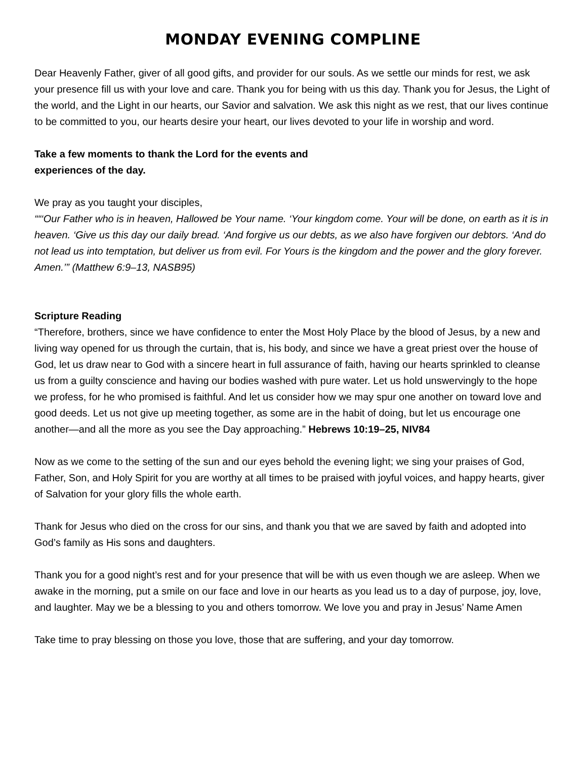MONDAY EVENING COMPLINE
Dear Heavenly Father, giver of all good gifts, and provider for our souls. As we settle our minds for rest, we ask your presence fill us with your love and care. Thank you for being with us this day. Thank you for Jesus, the Light of the world, and the Light in our hearts, our Savior and salvation. We ask this night as we rest, that our lives continue to be committed to you, our hearts desire your heart, our lives devoted to your life in worship and word.
Take a few moments to thank the Lord for the events and
experiences of the day.
We pray as you taught your disciples,
““‘Our Father who is in heaven, Hallowed be Your name. ‘Your kingdom come. Your will be done, on earth as it is in heaven. ‘Give us this day our daily bread. ‘And forgive us our debts, as we also have forgiven our debtors. ‘And do not lead us into temptation, but deliver us from evil. For Yours is the kingdom and the power and the glory forever. Amen.’” (Matthew 6:9–13, NASB95)
Scripture Reading
“Therefore, brothers, since we have confidence to enter the Most Holy Place by the blood of Jesus, by a new and living way opened for us through the curtain, that is, his body, and since we have a great priest over the house of God, let us draw near to God with a sincere heart in full assurance of faith, having our hearts sprinkled to cleanse us from a guilty conscience and having our bodies washed with pure water. Let us hold unswervingly to the hope we profess, for he who promised is faithful. And let us consider how we may spur one another on toward love and good deeds. Let us not give up meeting together, as some are in the habit of doing, but let us encourage one another—and all the more as you see the Day approaching.” Hebrews 10:19–25, NIV84
Now as we come to the setting of the sun and our eyes behold the evening light; we sing your praises of God, Father, Son, and Holy Spirit for you are worthy at all times to be praised with joyful voices, and happy hearts, giver of Salvation for your glory fills the whole earth.
Thank for Jesus who died on the cross for our sins, and thank you that we are saved by faith and adopted into God’s family as His sons and daughters.
Thank you for a good night’s rest and for your presence that will be with us even though we are asleep. When we awake in the morning, put a smile on our face and love in our hearts as you lead us to a day of purpose, joy, love, and laughter. May we be a blessing to you and others tomorrow. We love you and pray in Jesus’ Name Amen
Take time to pray blessing on those you love, those that are suffering, and your day tomorrow.